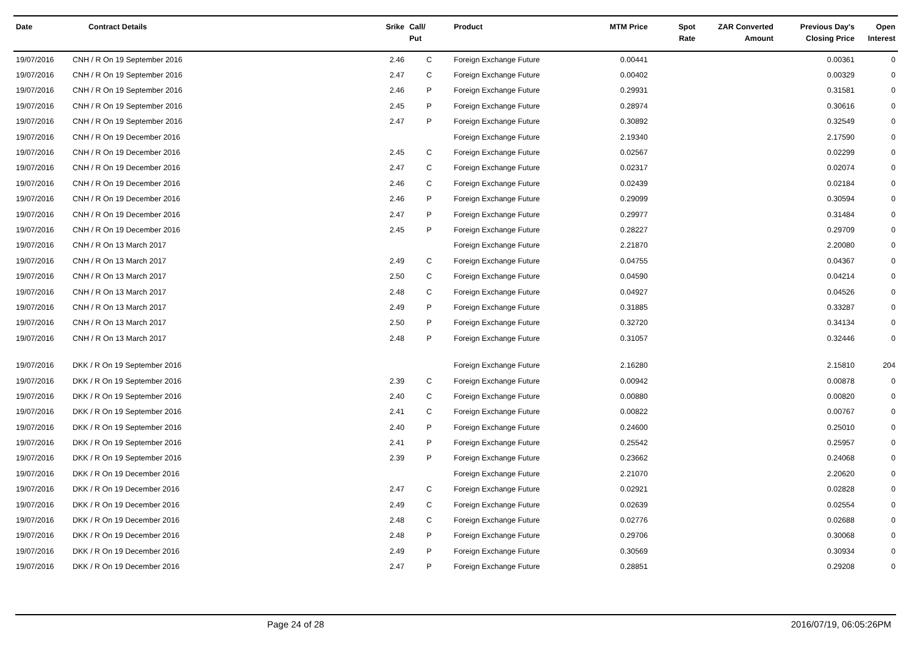| Date | Contract Details | Srike | Call/ Put | Product | MTM Price | Spot Rate | ZAR Converted Amount | Previous Day's Closing Price | Open Interest |
| --- | --- | --- | --- | --- | --- | --- | --- | --- | --- |
| 19/07/2016 | CNH / R On 19 September 2016 | 2.46 | C | Foreign Exchange Future | 0.00441 | | | 0.00361 | 0 |
| 19/07/2016 | CNH / R On 19 September 2016 | 2.47 | C | Foreign Exchange Future | 0.00402 | | | 0.00329 | 0 |
| 19/07/2016 | CNH / R On 19 September 2016 | 2.46 | P | Foreign Exchange Future | 0.29931 | | | 0.31581 | 0 |
| 19/07/2016 | CNH / R On 19 September 2016 | 2.45 | P | Foreign Exchange Future | 0.28974 | | | 0.30616 | 0 |
| 19/07/2016 | CNH / R On 19 September 2016 | 2.47 | P | Foreign Exchange Future | 0.30892 | | | 0.32549 | 0 |
| 19/07/2016 | CNH / R On 19 December 2016 | | | Foreign Exchange Future | 2.19340 | | | 2.17590 | 0 |
| 19/07/2016 | CNH / R On 19 December 2016 | 2.45 | C | Foreign Exchange Future | 0.02567 | | | 0.02299 | 0 |
| 19/07/2016 | CNH / R On 19 December 2016 | 2.47 | C | Foreign Exchange Future | 0.02317 | | | 0.02074 | 0 |
| 19/07/2016 | CNH / R On 19 December 2016 | 2.46 | C | Foreign Exchange Future | 0.02439 | | | 0.02184 | 0 |
| 19/07/2016 | CNH / R On 19 December 2016 | 2.46 | P | Foreign Exchange Future | 0.29099 | | | 0.30594 | 0 |
| 19/07/2016 | CNH / R On 19 December 2016 | 2.47 | P | Foreign Exchange Future | 0.29977 | | | 0.31484 | 0 |
| 19/07/2016 | CNH / R On 19 December 2016 | 2.45 | P | Foreign Exchange Future | 0.28227 | | | 0.29709 | 0 |
| 19/07/2016 | CNH / R On 13 March 2017 | | | Foreign Exchange Future | 2.21870 | | | 2.20080 | 0 |
| 19/07/2016 | CNH / R On 13 March 2017 | 2.49 | C | Foreign Exchange Future | 0.04755 | | | 0.04367 | 0 |
| 19/07/2016 | CNH / R On 13 March 2017 | 2.50 | C | Foreign Exchange Future | 0.04590 | | | 0.04214 | 0 |
| 19/07/2016 | CNH / R On 13 March 2017 | 2.48 | C | Foreign Exchange Future | 0.04927 | | | 0.04526 | 0 |
| 19/07/2016 | CNH / R On 13 March 2017 | 2.49 | P | Foreign Exchange Future | 0.31885 | | | 0.33287 | 0 |
| 19/07/2016 | CNH / R On 13 March 2017 | 2.50 | P | Foreign Exchange Future | 0.32720 | | | 0.34134 | 0 |
| 19/07/2016 | CNH / R On 13 March 2017 | 2.48 | P | Foreign Exchange Future | 0.31057 | | | 0.32446 | 0 |
| 19/07/2016 | DKK / R On 19 September 2016 | | | Foreign Exchange Future | 2.16280 | | | 2.15810 | 204 |
| 19/07/2016 | DKK / R On 19 September 2016 | 2.39 | C | Foreign Exchange Future | 0.00942 | | | 0.00878 | 0 |
| 19/07/2016 | DKK / R On 19 September 2016 | 2.40 | C | Foreign Exchange Future | 0.00880 | | | 0.00820 | 0 |
| 19/07/2016 | DKK / R On 19 September 2016 | 2.41 | C | Foreign Exchange Future | 0.00822 | | | 0.00767 | 0 |
| 19/07/2016 | DKK / R On 19 September 2016 | 2.40 | P | Foreign Exchange Future | 0.24600 | | | 0.25010 | 0 |
| 19/07/2016 | DKK / R On 19 September 2016 | 2.41 | P | Foreign Exchange Future | 0.25542 | | | 0.25957 | 0 |
| 19/07/2016 | DKK / R On 19 September 2016 | 2.39 | P | Foreign Exchange Future | 0.23662 | | | 0.24068 | 0 |
| 19/07/2016 | DKK / R On 19 December 2016 | | | Foreign Exchange Future | 2.21070 | | | 2.20620 | 0 |
| 19/07/2016 | DKK / R On 19 December 2016 | 2.47 | C | Foreign Exchange Future | 0.02921 | | | 0.02828 | 0 |
| 19/07/2016 | DKK / R On 19 December 2016 | 2.49 | C | Foreign Exchange Future | 0.02639 | | | 0.02554 | 0 |
| 19/07/2016 | DKK / R On 19 December 2016 | 2.48 | C | Foreign Exchange Future | 0.02776 | | | 0.02688 | 0 |
| 19/07/2016 | DKK / R On 19 December 2016 | 2.48 | P | Foreign Exchange Future | 0.29706 | | | 0.30068 | 0 |
| 19/07/2016 | DKK / R On 19 December 2016 | 2.49 | P | Foreign Exchange Future | 0.30569 | | | 0.30934 | 0 |
| 19/07/2016 | DKK / R On 19 December 2016 | 2.47 | P | Foreign Exchange Future | 0.28851 | | | 0.29208 | 0 |
Page 24 of 28 2016/07/19, 06:05:26PM